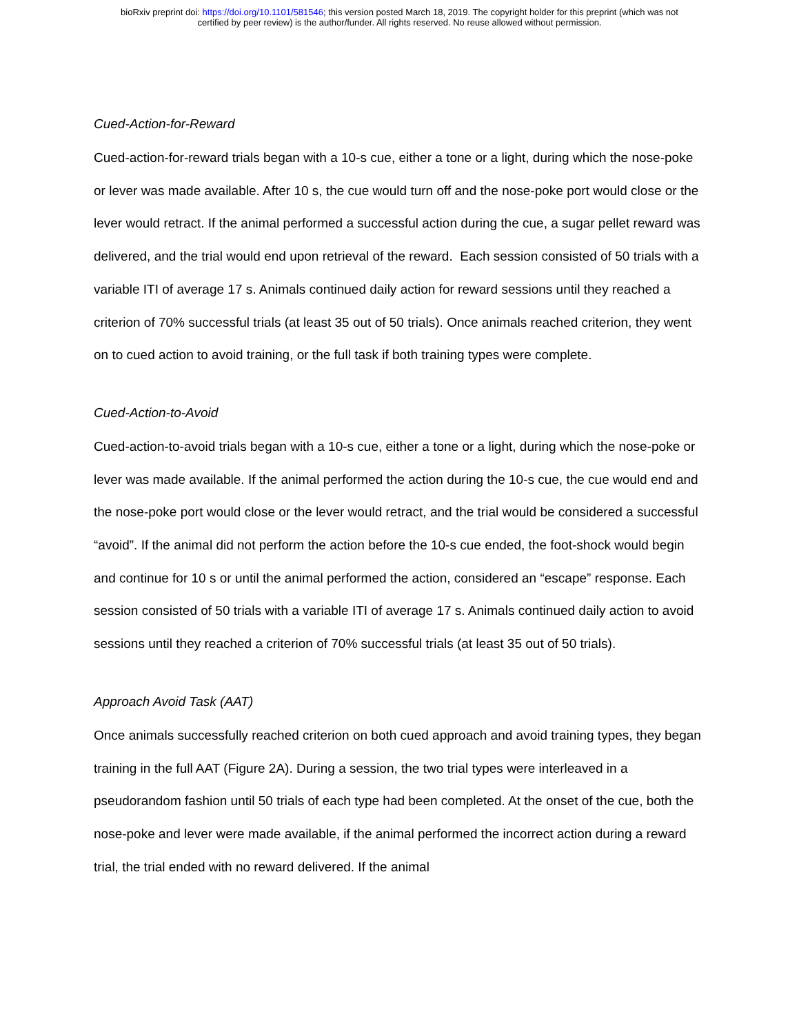bioRxiv preprint doi: https://doi.org/10.1101/581546; this version posted March 18, 2019. The copyright holder for this preprint (which was not
certified by peer review) is the author/funder. All rights reserved. No reuse allowed without permission.
Cued-Action-for-Reward
Cued-action-for-reward trials began with a 10-s cue, either a tone or a light, during which the nose-poke or lever was made available. After 10 s, the cue would turn off and the nose-poke port would close or the lever would retract. If the animal performed a successful action during the cue, a sugar pellet reward was delivered, and the trial would end upon retrieval of the reward. Each session consisted of 50 trials with a variable ITI of average 17 s. Animals continued daily action for reward sessions until they reached a criterion of 70% successful trials (at least 35 out of 50 trials). Once animals reached criterion, they went on to cued action to avoid training, or the full task if both training types were complete.
Cued-Action-to-Avoid
Cued-action-to-avoid trials began with a 10-s cue, either a tone or a light, during which the nose-poke or lever was made available. If the animal performed the action during the 10-s cue, the cue would end and the nose-poke port would close or the lever would retract, and the trial would be considered a successful “avoid”. If the animal did not perform the action before the 10-s cue ended, the foot-shock would begin and continue for 10 s or until the animal performed the action, considered an “escape” response. Each session consisted of 50 trials with a variable ITI of average 17 s. Animals continued daily action to avoid sessions until they reached a criterion of 70% successful trials (at least 35 out of 50 trials).
Approach Avoid Task (AAT)
Once animals successfully reached criterion on both cued approach and avoid training types, they began training in the full AAT (Figure 2A). During a session, the two trial types were interleaved in a pseudorandom fashion until 50 trials of each type had been completed. At the onset of the cue, both the nose-poke and lever were made available, if the animal performed the incorrect action during a reward trial, the trial ended with no reward delivered. If the animal